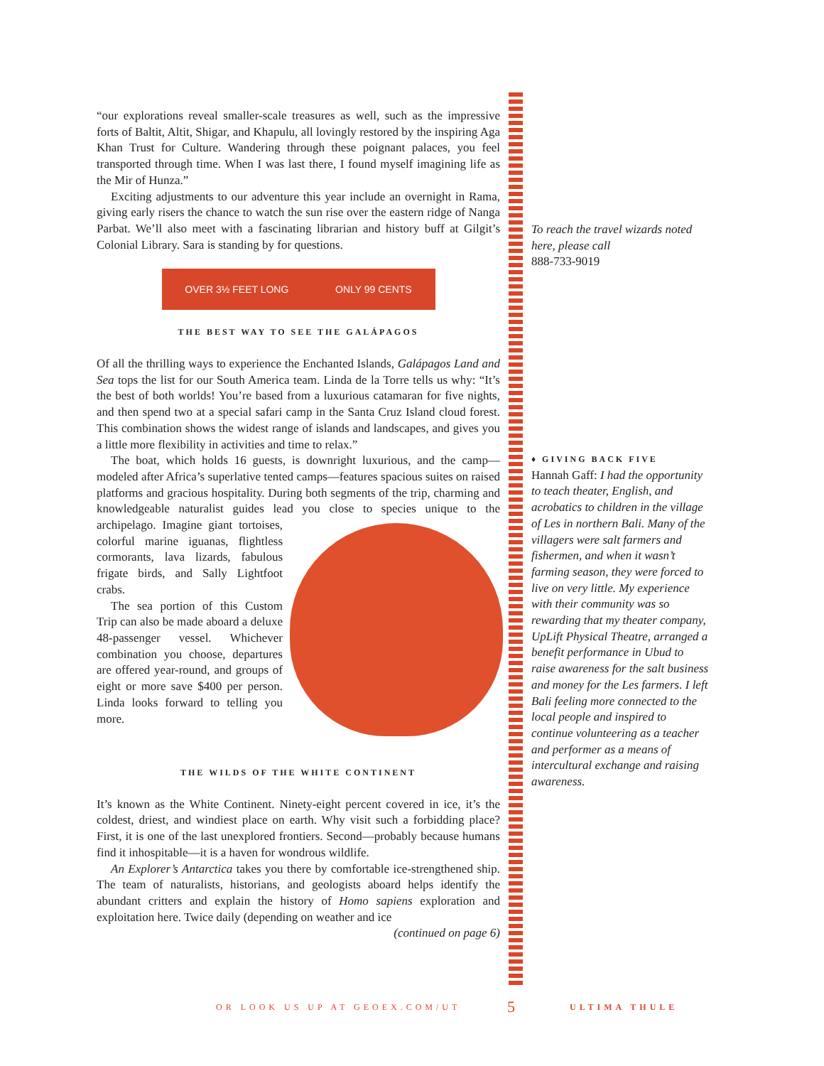“our explorations reveal smaller-scale treasures as well, such as the impressive forts of Baltit, Altit, Shigar, and Khapulu, all lovingly restored by the inspiring Aga Khan Trust for Culture. Wandering through these poignant palaces, you feel transported through time. When I was last there, I found myself imagining life as the Mir of Hunza.”
Exciting adjustments to our adventure this year include an overnight in Rama, giving early risers the chance to watch the sun rise over the eastern ridge of Nanga Parbat. We’ll also meet with a fascinating librarian and history buff at Gilgit’s Colonial Library. Sara is standing by for questions.
OVER 3½ FEET LONG ONLY 99 CENTS
THE BEST WAY TO SEE THE GALÁPAGOS
Of all the thrilling ways to experience the Enchanted Islands, Galápagos Land and Sea tops the list for our South America team. Linda de la Torre tells us why: “It’s the best of both worlds! You’re based from a luxurious catamaran for five nights, and then spend two at a special safari camp in the Santa Cruz Island cloud forest. This combination shows the widest range of islands and landscapes, and gives you a little more flexibility in activities and time to relax.”
The boat, which holds 16 guests, is downright luxurious, and the camp—modeled after Africa’s superlative tented camps—features spacious suites on raised platforms and gracious hospitality. During both segments of the trip, charming and knowledgeable natural­ist guides lead you close to species unique to the archipelago. Imagine giant tortoises, colorful marine iguanas, flightless cormorants, lava lizards, fabulous frigate birds, and Sally Lightfoot crabs.
The sea portion of this Custom Trip can also be made aboard a deluxe 48-passenger vessel. Whichever combination you choose, departures are offered year-round, and groups of eight or more save $400 per person. Linda looks forward to telling you more.
THE WILDS OF THE WHITE CONTINENT
It’s known as the White Continent. Ninety-eight percent covered in ice, it’s the coldest, driest, and windiest place on earth. Why visit such a forbidding place? First, it is one of the last unexplored frontiers. Second—probably because humans find it inhospitable—it is a haven for wondrous wildlife.
An Explorer’s Antarctica takes you there by comfortable ice-strengthened ship. The team of naturalists, historians, and geologists aboard helps identify the abundant critters and explain the history of Homo sapiens exploration and exploitation here. Twice daily (depending on weather and ice
(continued on page 6)
To reach the travel wizards noted here, please call
888-733-9019
♦ GIVING BACK FIVE
Hannah Gaff: I had the opportunity to teach theater, English, and acrobatics to children in the village of Les in northern Bali. Many of the villagers were salt farmers and fishermen, and when it wasn’t farming season, they were forced to live on very little. My experience with their community was so rewarding that my theater company, UpLift Physical Theatre, arranged a benefit performance in Ubud to raise awareness for the salt business and money for the Les farmers. I left Bali feeling more connected to the local people and inspired to continue volunteering as a teacher and performer as a means of intercultural exchange and raising awareness.
OR LOOK US UP AT GEOEX.COM/UT 5 ULTIMA THULE